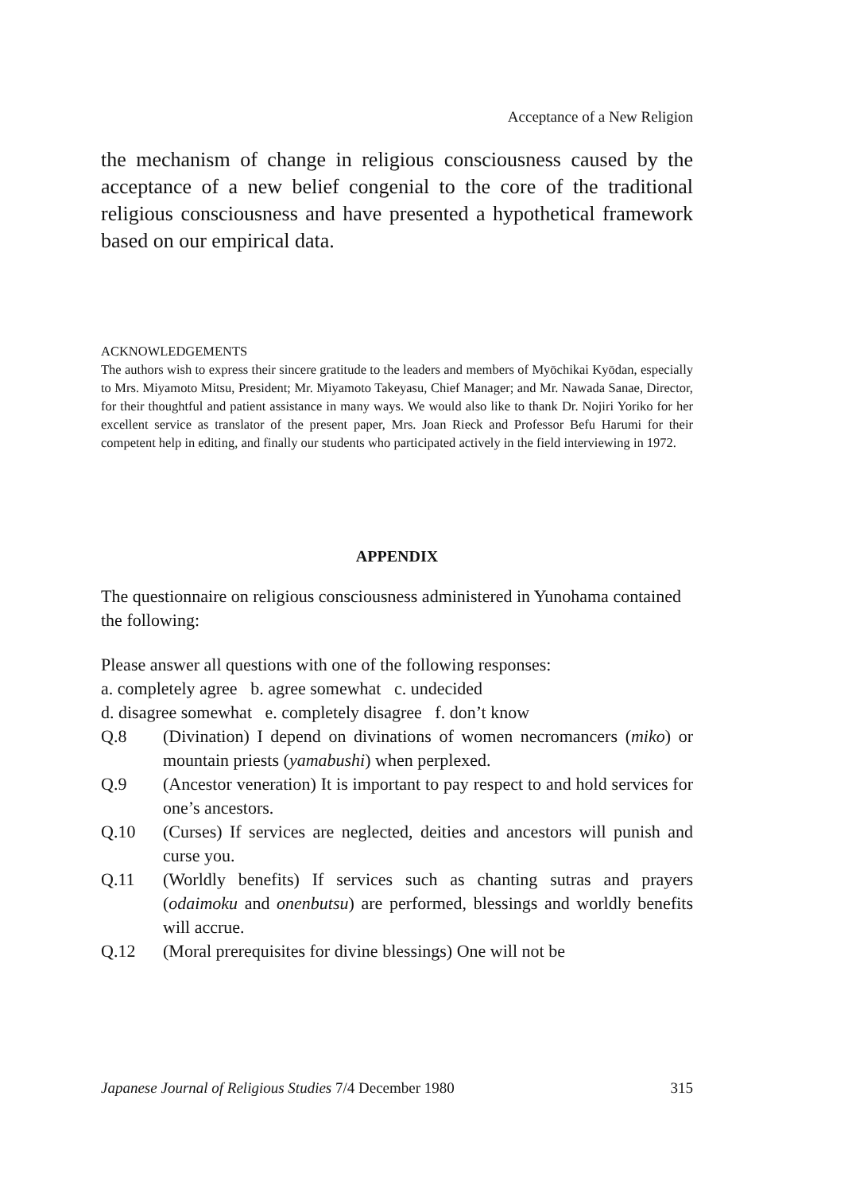Acceptance of a New Religion
the mechanism of change in religious consciousness caused by the acceptance of a new belief congenial to the core of the traditional religious consciousness and have presented a hypothetical framework based on our empirical data.
ACKNOWLEDGEMENTS
The authors wish to express their sincere gratitude to the leaders and members of Myōchikai Kyōdan, especially to Mrs. Miyamoto Mitsu, President; Mr. Miyamoto Takeyasu, Chief Manager; and Mr. Nawada Sanae, Director, for their thoughtful and patient assistance in many ways. We would also like to thank Dr. Nojiri Yoriko for her excellent service as translator of the present paper, Mrs. Joan Rieck and Professor Befu Harumi for their competent help in editing, and finally our students who participated actively in the field interviewing in 1972.
APPENDIX
The questionnaire on religious consciousness administered in Yunohama contained the following:
Please answer all questions with one of the following responses:
a. completely agree b. agree somewhat c. undecided
d. disagree somewhat e. completely disagree f. don’t know
Q.8 (Divination) I depend on divinations of women necromancers (miko) or mountain priests (yamabushi) when perplexed.
Q.9 (Ancestor veneration) It is important to pay respect to and hold services for one’s ancestors.
Q.10 (Curses) If services are neglected, deities and ancestors will punish and curse you.
Q.11 (Worldly benefits) If services such as chanting sutras and prayers (odaimoku and onenbutsu) are performed, blessings and worldly benefits will accrue.
Q.12 (Moral prerequisites for divine blessings) One will not be
Japanese Journal of Religious Studies 7/4 December 1980 315